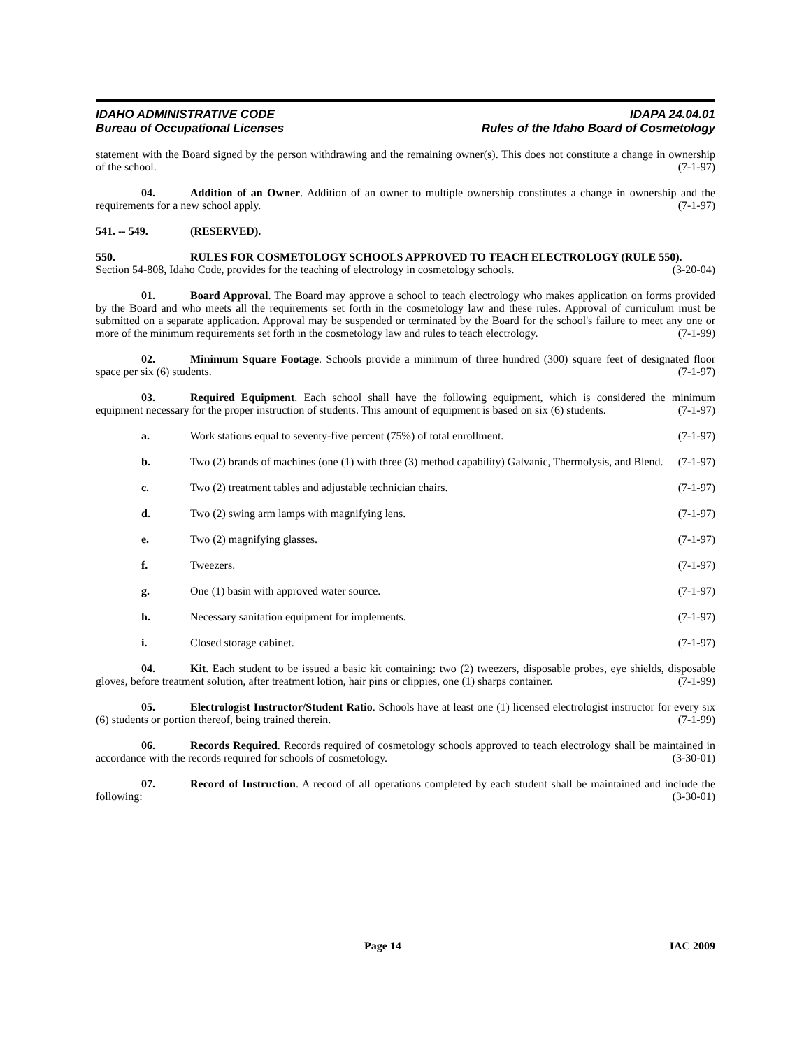IDAHO ADMINISTRATIVE CODE
Bureau of Occupational Licenses
IDAPA 24.04.01
Rules of the Idaho Board of Cosmetology
statement with the Board signed by the person withdrawing and the remaining owner(s). This does not constitute a change in ownership of the school. (7-1-97)
04. Addition of an Owner. Addition of an owner to multiple ownership constitutes a change in ownership and the requirements for a new school apply. (7-1-97)
541. -- 549. (RESERVED).
550. RULES FOR COSMETOLOGY SCHOOLS APPROVED TO TEACH ELECTROLOGY (RULE 550).
Section 54-808, Idaho Code, provides for the teaching of electrology in cosmetology schools. (3-20-04)
01. Board Approval. The Board may approve a school to teach electrology who makes application on forms provided by the Board and who meets all the requirements set forth in the cosmetology law and these rules. Approval of curriculum must be submitted on a separate application. Approval may be suspended or terminated by the Board for the school's failure to meet any one or more of the minimum requirements set forth in the cosmetology law and rules to teach electrology. (7-1-99)
02. Minimum Square Footage. Schools provide a minimum of three hundred (300) square feet of designated floor space per six (6) students. (7-1-97)
03. Required Equipment. Each school shall have the following equipment, which is considered the minimum equipment necessary for the proper instruction of students. This amount of equipment is based on six (6) students. (7-1-97)
a. Work stations equal to seventy-five percent (75%) of total enrollment. (7-1-97)
b. Two (2) brands of machines (one (1) with three (3) method capability) Galvanic, Thermolysis, and Blend. (7-1-97)
c. Two (2) treatment tables and adjustable technician chairs. (7-1-97)
d. Two (2) swing arm lamps with magnifying lens. (7-1-97)
e. Two (2) magnifying glasses. (7-1-97)
f. Tweezers. (7-1-97)
g. One (1) basin with approved water source. (7-1-97)
h. Necessary sanitation equipment for implements. (7-1-97)
i. Closed storage cabinet. (7-1-97)
04. Kit. Each student to be issued a basic kit containing: two (2) tweezers, disposable probes, eye shields, disposable gloves, before treatment solution, after treatment lotion, hair pins or clippies, one (1) sharps container. (7-1-99)
05. Electrologist Instructor/Student Ratio. Schools have at least one (1) licensed electrologist instructor for every six (6) students or portion thereof, being trained therein. (7-1-99)
06. Records Required. Records required of cosmetology schools approved to teach electrology shall be maintained in accordance with the records required for schools of cosmetology. (3-30-01)
07. Record of Instruction. A record of all operations completed by each student shall be maintained and include the following: (3-30-01)
Page 14 IAC 2009